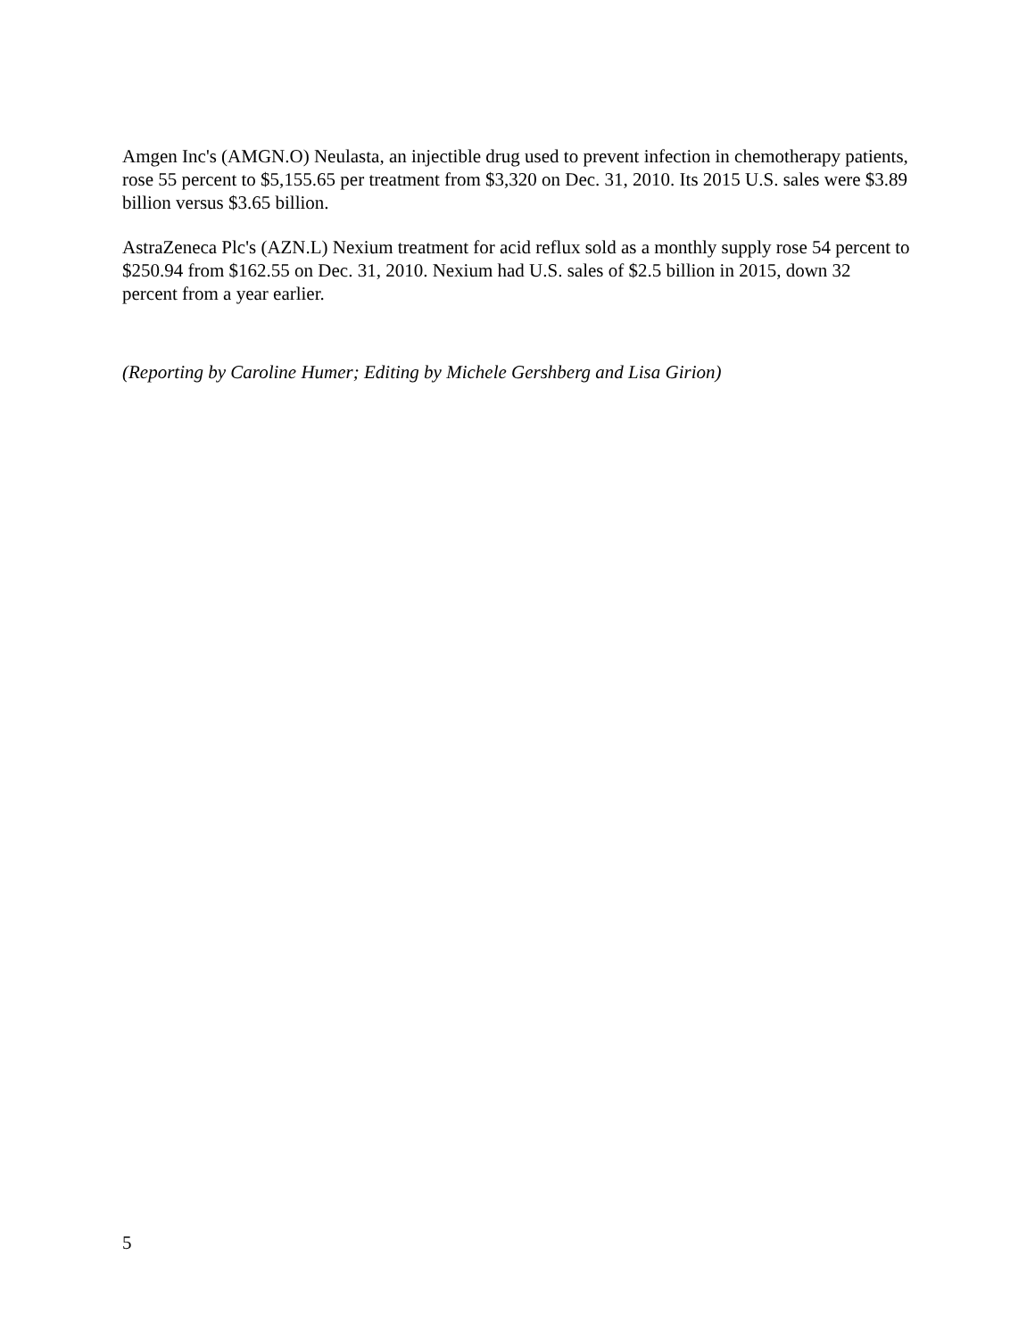Amgen Inc's (AMGN.O) Neulasta, an injectible drug used to prevent infection in chemotherapy patients, rose 55 percent to $5,155.65 per treatment from $3,320 on Dec. 31, 2010. Its 2015 U.S. sales were $3.89 billion versus $3.65 billion.
AstraZeneca Plc's (AZN.L) Nexium treatment for acid reflux sold as a monthly supply rose 54 percent to $250.94 from $162.55 on Dec. 31, 2010. Nexium had U.S. sales of $2.5 billion in 2015, down 32 percent from a year earlier.
(Reporting by Caroline Humer; Editing by Michele Gershberg and Lisa Girion)
5